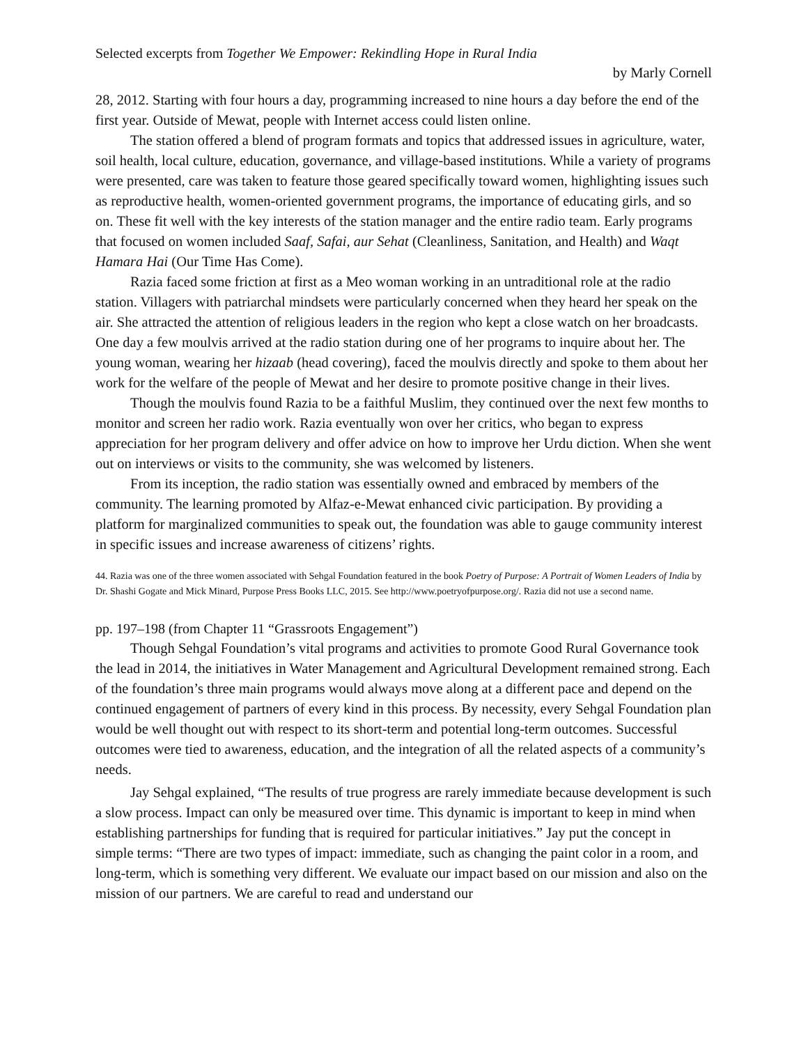Selected excerpts from Together We Empower: Rekindling Hope in Rural India
by Marly Cornell
28, 2012. Starting with four hours a day, programming increased to nine hours a day before the end of the first year. Outside of Mewat, people with Internet access could listen online.
The station offered a blend of program formats and topics that addressed issues in agriculture, water, soil health, local culture, education, governance, and village-based institutions. While a variety of programs were presented, care was taken to feature those geared specifically toward women, highlighting issues such as reproductive health, women-oriented government programs, the importance of educating girls, and so on. These fit well with the key interests of the station manager and the entire radio team. Early programs that focused on women included Saaf, Safai, aur Sehat (Cleanliness, Sanitation, and Health) and Waqt Hamara Hai (Our Time Has Come).
Razia faced some friction at first as a Meo woman working in an untraditional role at the radio station. Villagers with patriarchal mindsets were particularly concerned when they heard her speak on the air. She attracted the attention of religious leaders in the region who kept a close watch on her broadcasts. One day a few moulvis arrived at the radio station during one of her programs to inquire about her. The young woman, wearing her hizaab (head covering), faced the moulvis directly and spoke to them about her work for the welfare of the people of Mewat and her desire to promote positive change in their lives.
Though the moulvis found Razia to be a faithful Muslim, they continued over the next few months to monitor and screen her radio work. Razia eventually won over her critics, who began to express appreciation for her program delivery and offer advice on how to improve her Urdu diction. When she went out on interviews or visits to the community, she was welcomed by listeners.
From its inception, the radio station was essentially owned and embraced by members of the community. The learning promoted by Alfaz-e-Mewat enhanced civic participation. By providing a platform for marginalized communities to speak out, the foundation was able to gauge community interest in specific issues and increase awareness of citizens’ rights.
44. Razia was one of the three women associated with Sehgal Foundation featured in the book Poetry of Purpose: A Portrait of Women Leaders of India by Dr. Shashi Gogate and Mick Minard, Purpose Press Books LLC, 2015. See http://www.poetryofpurpose.org/. Razia did not use a second name.
pp. 197–198 (from Chapter 11 “Grassroots Engagement”)
Though Sehgal Foundation’s vital programs and activities to promote Good Rural Governance took the lead in 2014, the initiatives in Water Management and Agricultural Development remained strong. Each of the foundation’s three main programs would always move along at a different pace and depend on the continued engagement of partners of every kind in this process. By necessity, every Sehgal Foundation plan would be well thought out with respect to its short-term and potential long-term outcomes. Successful outcomes were tied to awareness, education, and the integration of all the related aspects of a community’s needs.
Jay Sehgal explained, “The results of true progress are rarely immediate because development is such a slow process. Impact can only be measured over time. This dynamic is important to keep in mind when establishing partnerships for funding that is required for particular initiatives.” Jay put the concept in simple terms: “There are two types of impact: immediate, such as changing the paint color in a room, and long-term, which is something very different. We evaluate our impact based on our mission and also on the mission of our partners. We are careful to read and understand our